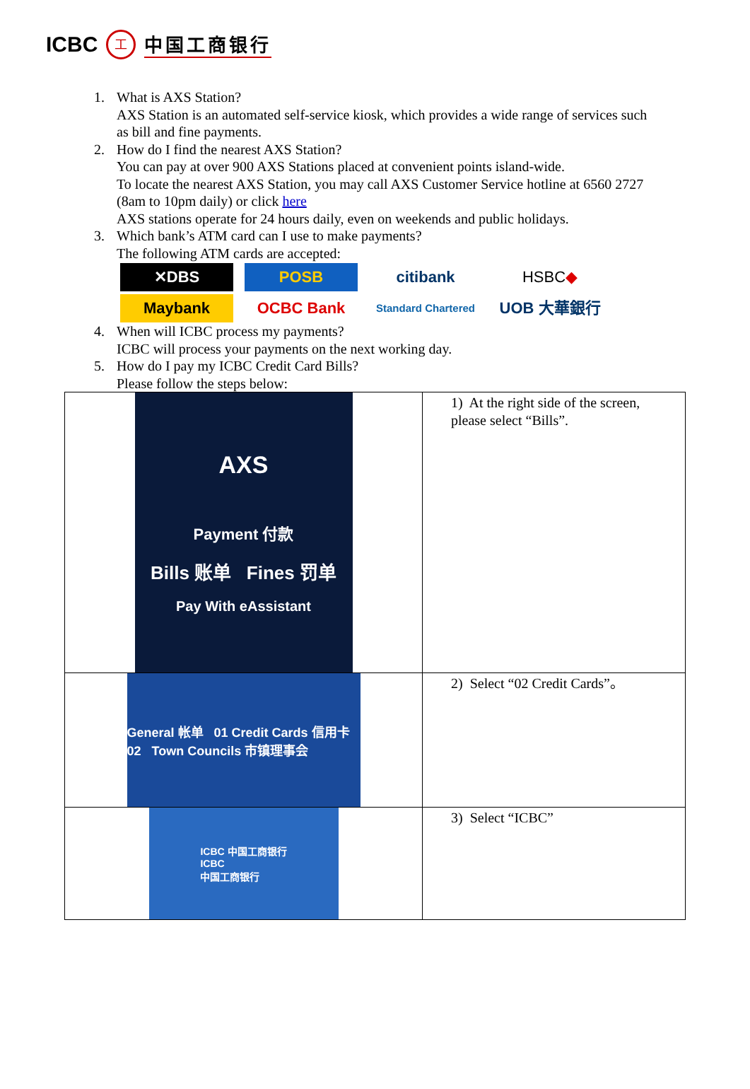ICBC 工 中国工商银行
1. What is AXS Station?
AXS Station is an automated self-service kiosk, which provides a wide range of services such as bill and fine payments.
2. How do I find the nearest AXS Station?
You can pay at over 900 AXS Stations placed at convenient points island-wide.
To locate the nearest AXS Station, you may call AXS Customer Service hotline at 6560 2727 (8am to 10pm daily) or click here
AXS stations operate for 24 hours daily, even on weekends and public holidays.
3. Which bank’s ATM card can I use to make payments?
The following ATM cards are accepted:
✕DBS
POSB
citibank
HSBC ◆
Maybank
OCBC Bank
Standard Chartered
UOB 大華銀行
4. When will ICBC process my payments?
ICBC will process your payments on the next working day.
5. How do I pay my ICBC Credit Card Bills?
Please follow the steps below:
| AXS Payment 付款 Bills 账单 Fines 罚单 Pay With eAssistant | 1) At the right side of the screen, please select “Bills”. |
| General 帐单 01 Credit Cards 信用卡 02 Town Councils 市镇理事会 | 2) Select “02 Credit Cards”。 |
| ICBC 中国工商银行 ICBC 中国工商银行 | 3) Select “ICBC” |